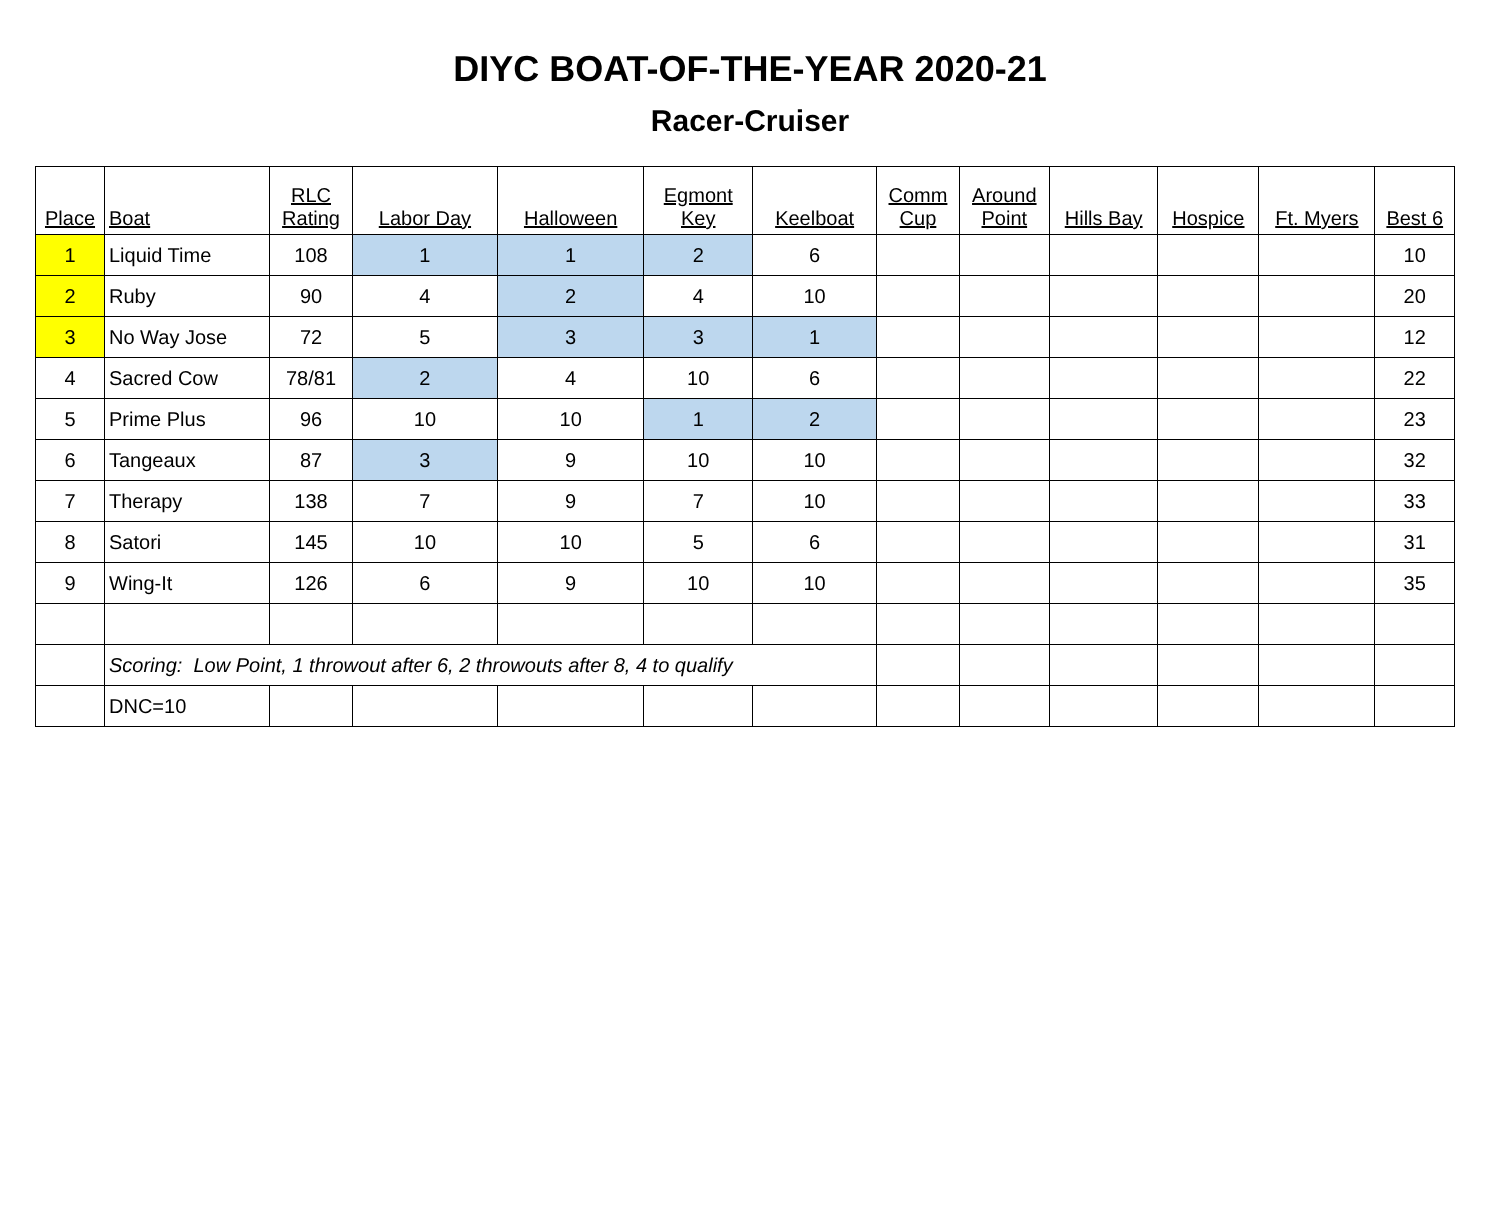DIYC BOAT-OF-THE-YEAR 2020-21
Racer-Cruiser
| Place | Boat | RLC Rating | Labor Day | Halloween | Egmont Key | Keelboat | Comm Cup | Around Point | Hills Bay | Hospice | Ft. Myers | Best 6 |
| --- | --- | --- | --- | --- | --- | --- | --- | --- | --- | --- | --- | --- |
| 1 | Liquid Time | 108 | 1 | 1 | 2 | 6 | | | | | | 10 |
| 2 | Ruby | 90 | 4 | 2 | 4 | 10 | | | | | | 20 |
| 3 | No Way Jose | 72 | 5 | 3 | 3 | 1 | | | | | | 12 |
| 4 | Sacred Cow | 78/81 | 2 | 4 | 10 | 6 | | | | | | 22 |
| 5 | Prime Plus | 96 | 10 | 10 | 1 | 2 | | | | | | 23 |
| 6 | Tangeaux | 87 | 3 | 9 | 10 | 10 | | | | | | 32 |
| 7 | Therapy | 138 | 7 | 9 | 7 | 10 | | | | | | 33 |
| 8 | Satori | 145 | 10 | 10 | 5 | 6 | | | | | | 31 |
| 9 | Wing-It | 126 | 6 | 9 | 10 | 10 | | | | | | 35 |
| | Scoring: Low Point, 1 throwout after 6, 2 throwouts after 8, 4 to qualify | | | | | | | | | | | |
| | DNC=10 | | | | | | | | | | | |